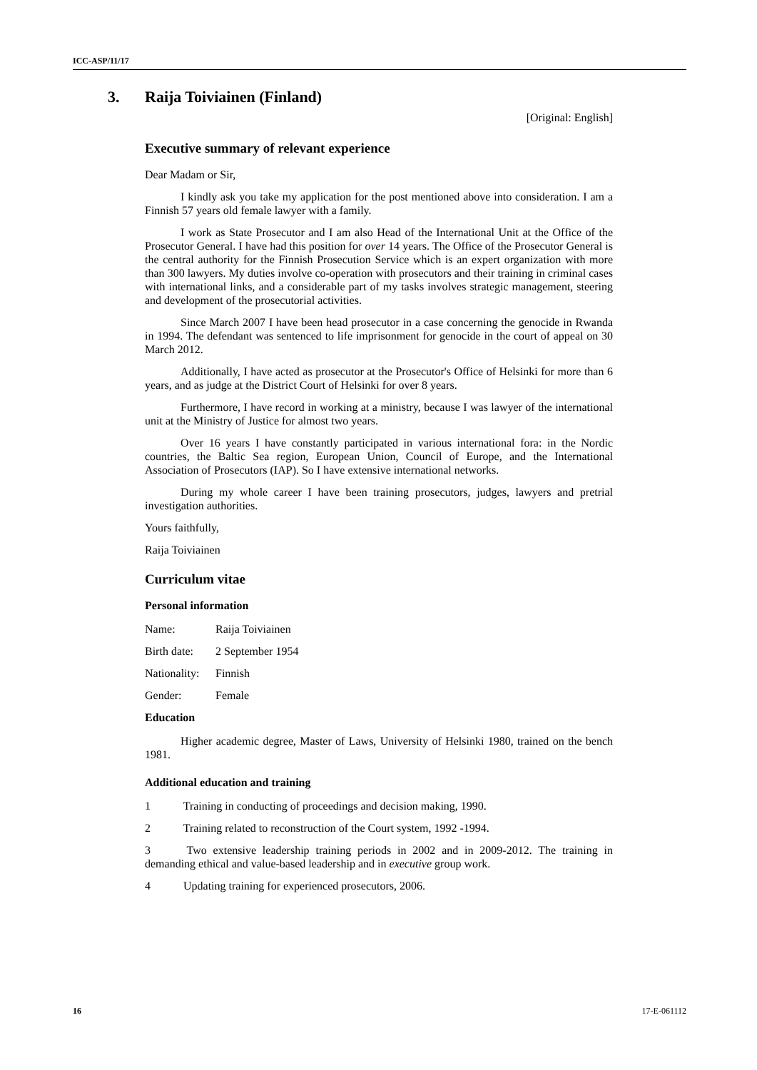ICC-ASP/11/17
3. Raija Toiviainen (Finland)
[Original: English]
Executive summary of relevant experience
Dear Madam or Sir,
I kindly ask you take my application for the post mentioned above into consideration. I am a Finnish 57 years old female lawyer with a family.
I work as State Prosecutor and I am also Head of the International Unit at the Office of the Prosecutor General. I have had this position for over 14 years. The Office of the Prosecutor General is the central authority for the Finnish Prosecution Service which is an expert organization with more than 300 lawyers. My duties involve co-operation with prosecutors and their training in criminal cases with international links, and a considerable part of my tasks involves strategic management, steering and development of the prosecutorial activities.
Since March 2007 I have been head prosecutor in a case concerning the genocide in Rwanda in 1994. The defendant was sentenced to life imprisonment for genocide in the court of appeal on 30 March 2012.
Additionally, I have acted as prosecutor at the Prosecutor's Office of Helsinki for more than 6 years, and as judge at the District Court of Helsinki for over 8 years.
Furthermore, I have record in working at a ministry, because I was lawyer of the international unit at the Ministry of Justice for almost two years.
Over 16 years I have constantly participated in various international fora: in the Nordic countries, the Baltic Sea region, European Union, Council of Europe, and the International Association of Prosecutors (IAP). So I have extensive international networks.
During my whole career I have been training prosecutors, judges, lawyers and pretrial investigation authorities.
Yours faithfully,
Raija Toiviainen
Curriculum vitae
Personal information
Name: Raija Toiviainen
Birth date: 2 September 1954
Nationality: Finnish
Gender: Female
Education
Higher academic degree, Master of Laws, University of Helsinki 1980, trained on the bench 1981.
Additional education and training
1 Training in conducting of proceedings and decision making, 1990.
2 Training related to reconstruction of the Court system, 1992 -1994.
3 Two extensive leadership training periods in 2002 and in 2009-2012. The training in demanding ethical and value-based leadership and in executive group work.
4 Updating training for experienced prosecutors, 2006.
16 17-E-061112